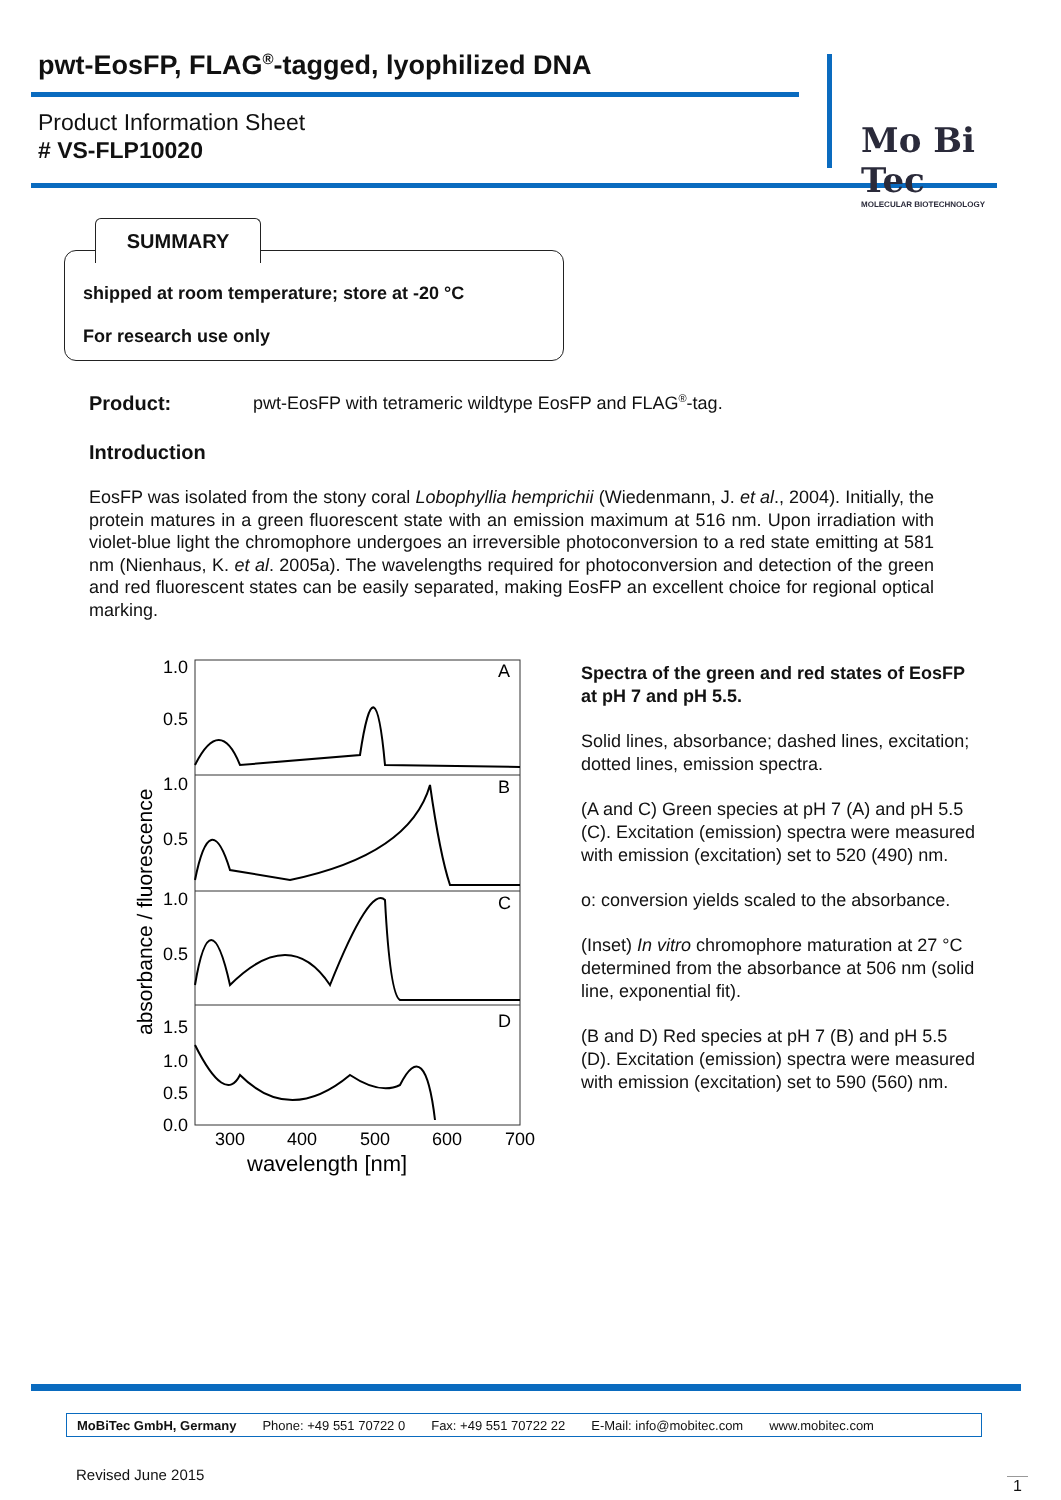pwt-EosFP, FLAG<sup>®</sup>-tagged, lyophilized DNA
Product Information Sheet
# VS-FLP10020
Mo Bi Tec
MOLECULAR BIOTECHNOLOGY
SUMMARY
shipped at room temperature; store at -20 °C
For research use only
Product: pwt-EosFP with tetrameric wildtype EosFP and FLAG<sup>®</sup>-tag.
Introduction
EosFP was isolated from the stony coral Lobophyllia hemprichii (Wiedenmann, J. et al., 2004). Initially, the protein matures in a green fluorescent state with an emission maximum at 516 nm. Upon irradiation with violet-blue light the chromophore undergoes an irreversible photoconversion to a red state emitting at 581 nm (Nienhaus, K. et al. 2005a). The wavelengths required for photoconversion and detection of the green and red fluorescent states can be easily separated, making EosFP an excellent choice for regional optical marking.
A
B
C
D
1.0
0.5
1.0
0.5
1.0
0.5
1.5
1.0
0.5
0.0
300
400
500
600
700
wavelength [nm]
absorbance / fluorescence
Spectra of the green and red states of EosFP at pH 7 and pH 5.5.
Solid lines, absorbance; dashed lines, excitation; dotted lines, emission spectra.
(A and C) Green species at pH 7 (A) and pH 5.5 (C). Excitation (emission) spectra were measured with emission (excitation) set to 520 (490) nm.
o: conversion yields scaled to the absorbance.
(Inset) In vitro chromophore maturation at 27 °C determined from the absorbance at 506 nm (solid line, exponential fit).
(B and D) Red species at pH 7 (B) and pH 5.5 (D). Excitation (emission) spectra were measured with emission (excitation) set to 590 (560) nm.
MoBiTec GmbH, Germany Phone: +49 551 70722 0 Fax: +49 551 70722 22 E-Mail: info@mobitec.com www.mobitec.com
Revised June 2015
1